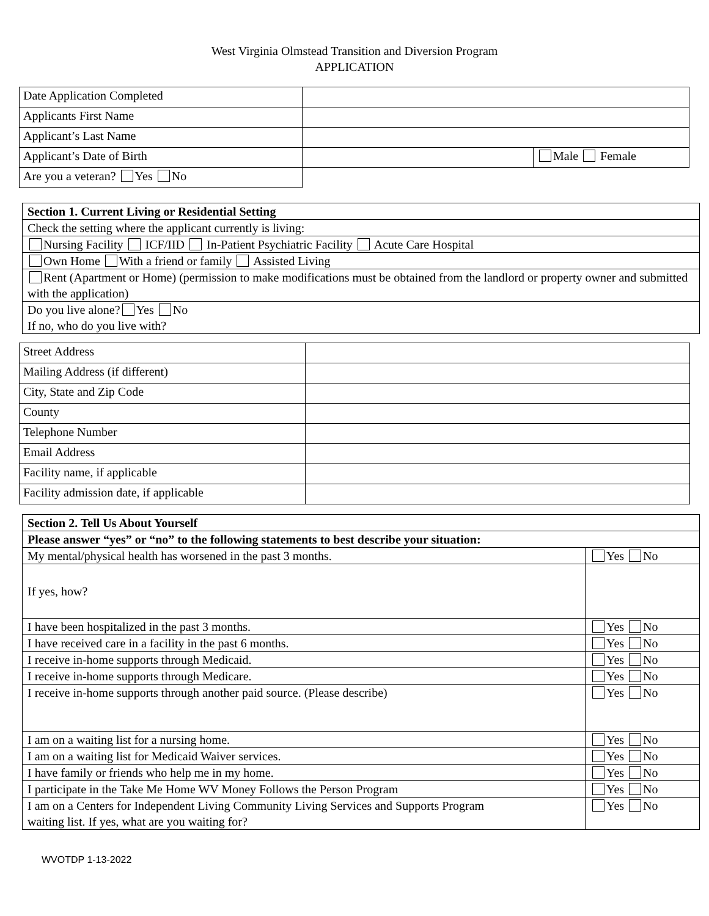West Virginia Olmstead Transition and Diversion Program
APPLICATION
| Date Application Completed | | |
| Applicants First Name | | |
| Applicant’s Last Name | | |
| Applicant’s Date of Birth | | Male Female |
| Are you a veteran? Yes No | | |
| Section 1. Current Living or Residential Setting |
| Check the setting where the applicant currently is living: |
| Nursing Facility ICF/IID In-Patient Psychiatric Facility Acute Care Hospital |
| Own Home With a friend or family Assisted Living |
| Rent (Apartment or Home) (permission to make modifications must be obtained from the landlord or property owner and submitted with the application) |
| Do you live alone? Yes No If no, who do you live with? |
| Street Address | |
| Mailing Address (if different) | |
| City, State and Zip Code | |
| County | |
| Telephone Number | |
| Email Address | |
| Facility name, if applicable | |
| Facility admission date, if applicable | |
| Section 2. Tell Us About Yourself | |
| Please answer “yes” or “no” to the following statements to best describe your situation: | |
| My mental/physical health has worsened in the past 3 months. | Yes No |
| If yes, how? | |
| I have been hospitalized in the past 3 months. | Yes No |
| I have received care in a facility in the past 6 months. | Yes No |
| I receive in-home supports through Medicaid. | Yes No |
| I receive in-home supports through Medicare. | Yes No |
| I receive in-home supports through another paid source. (Please describe) | Yes No |
| I am on a waiting list for a nursing home. | Yes No |
| I am on a waiting list for Medicaid Waiver services. | Yes No |
| I have family or friends who help me in my home. | Yes No |
| I participate in the Take Me Home WV Money Follows the Person Program | Yes No |
| I am on a Centers for Independent Living Community Living Services and Supports Program waiting list. If yes, what are you waiting for? | Yes No |
WVOTDP 1-13-2022